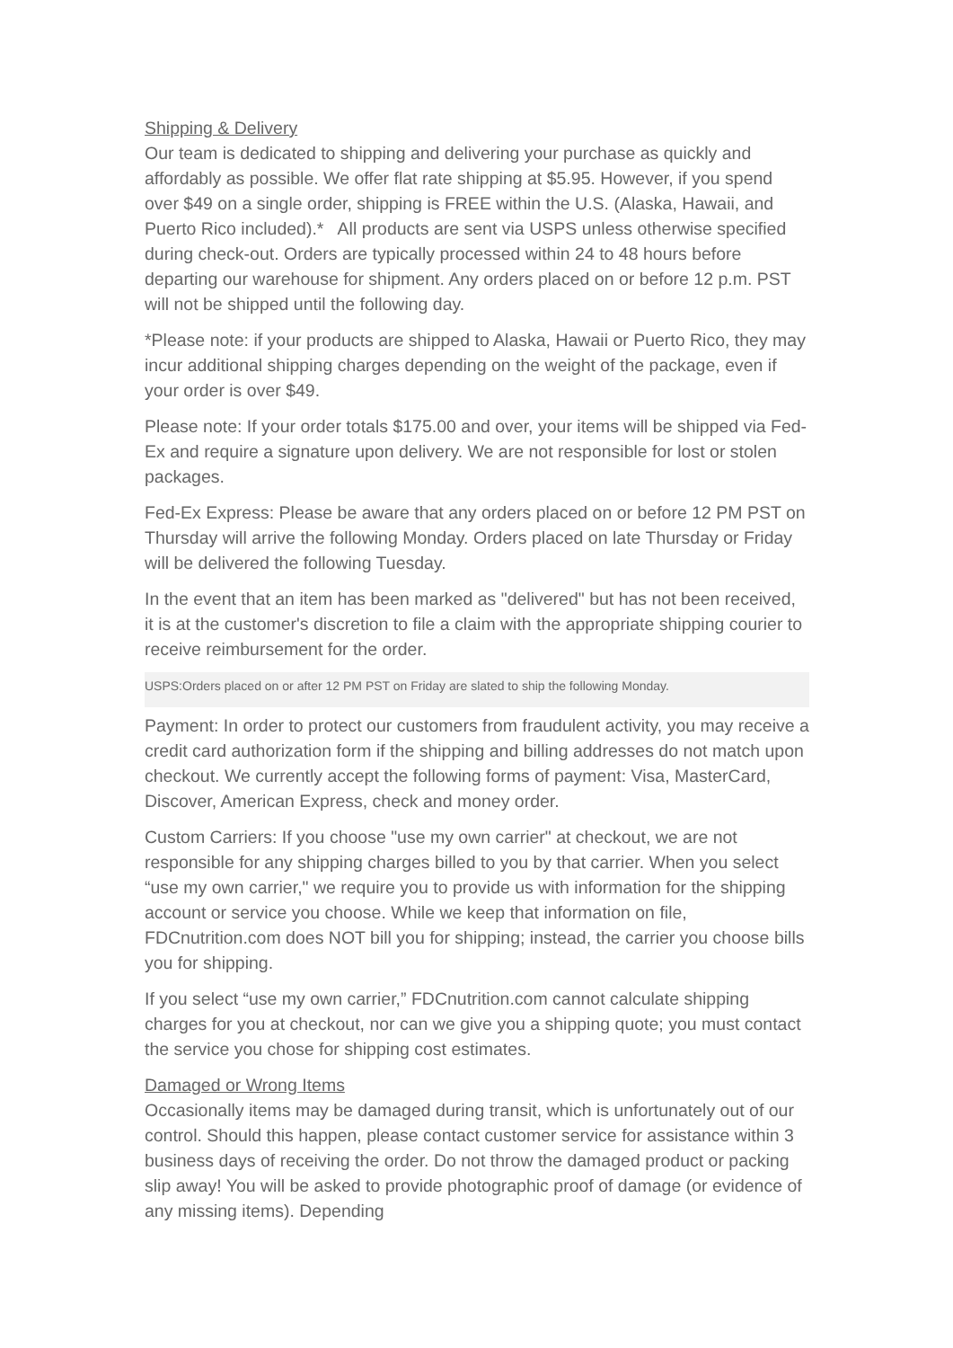Shipping & Delivery
Our team is dedicated to shipping and delivering your purchase as quickly and affordably as possible. We offer flat rate shipping at $5.95. However, if you spend over $49 on a single order, shipping is FREE within the U.S. (Alaska, Hawaii, and Puerto Rico included).* All products are sent via USPS unless otherwise specified during check-out. Orders are typically processed within 24 to 48 hours before departing our warehouse for shipment. Any orders placed on or before 12 p.m. PST will not be shipped until the following day.
*Please note: if your products are shipped to Alaska, Hawaii or Puerto Rico, they may incur additional shipping charges depending on the weight of the package, even if your order is over $49.
Please note: If your order totals $175.00 and over, your items will be shipped via Fed-Ex and require a signature upon delivery. We are not responsible for lost or stolen packages.
Fed-Ex Express: Please be aware that any orders placed on or before 12 PM PST on Thursday will arrive the following Monday. Orders placed on late Thursday or Friday will be delivered the following Tuesday.
In the event that an item has been marked as "delivered" but has not been received, it is at the customer's discretion to file a claim with the appropriate shipping courier to receive reimbursement for the order.
USPS:Orders placed on or after 12 PM PST on Friday are slated to ship the following Monday.
Payment: In order to protect our customers from fraudulent activity, you may receive a credit card authorization form if the shipping and billing addresses do not match upon checkout. We currently accept the following forms of payment: Visa, MasterCard, Discover, American Express, check and money order.
Custom Carriers: If you choose "use my own carrier" at checkout, we are not responsible for any shipping charges billed to you by that carrier. When you select “use my own carrier," we require you to provide us with information for the shipping account or service you choose. While we keep that information on file, FDCnutrition.com does NOT bill you for shipping; instead, the carrier you choose bills you for shipping.
If you select “use my own carrier,” FDCnutrition.com cannot calculate shipping charges for you at checkout, nor can we give you a shipping quote; you must contact the service you chose for shipping cost estimates.
Damaged or Wrong Items
Occasionally items may be damaged during transit, which is unfortunately out of our control. Should this happen, please contact customer service for assistance within 3 business days of receiving the order. Do not throw the damaged product or packing slip away! You will be asked to provide photographic proof of damage (or evidence of any missing items). Depending